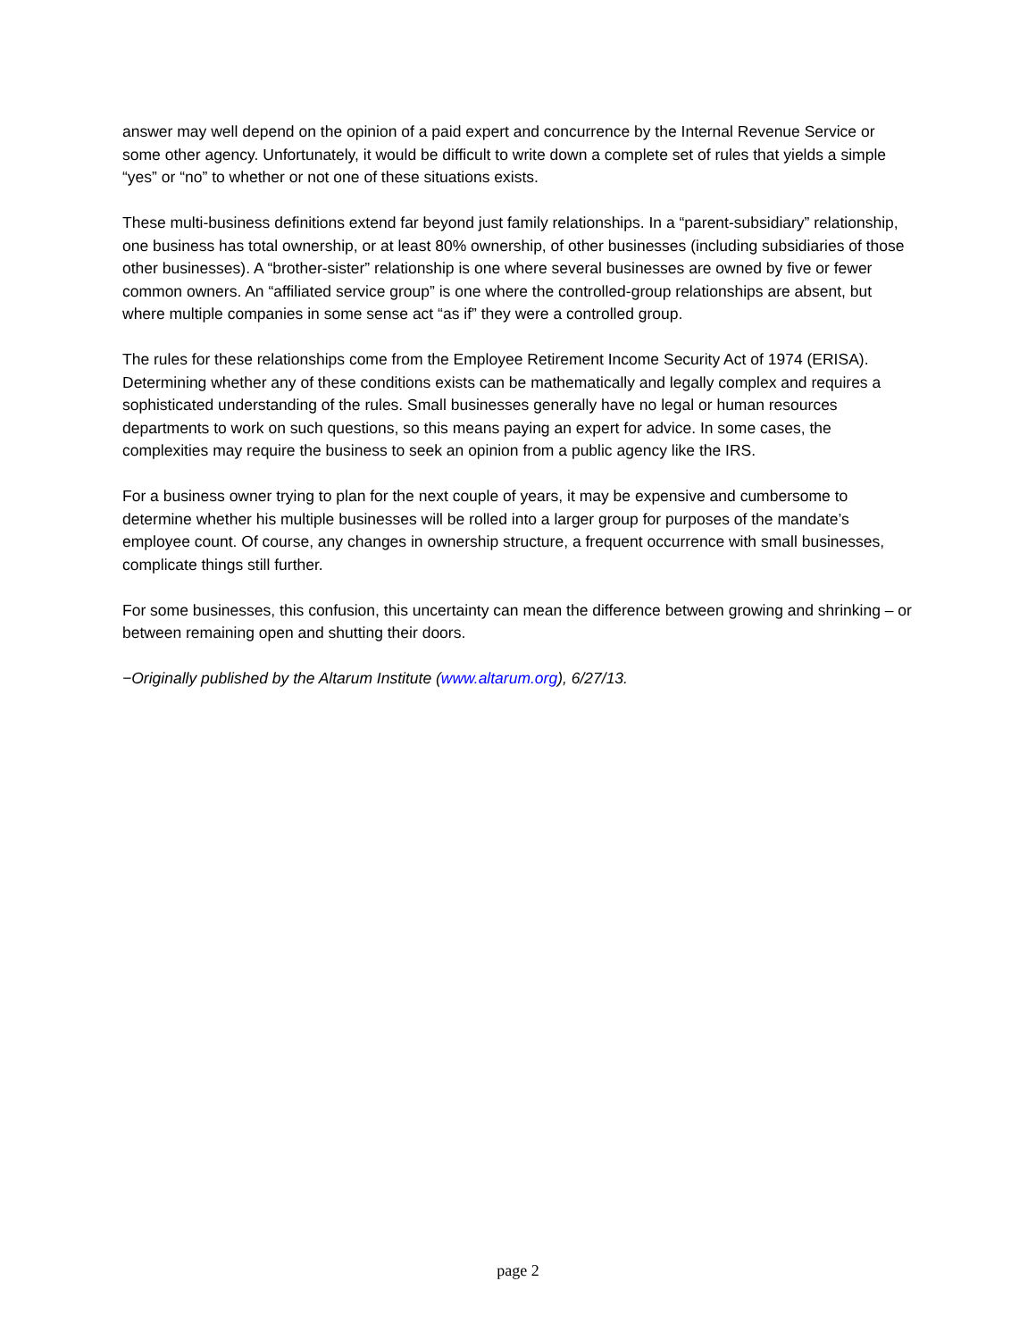answer may well depend on the opinion of a paid expert and concurrence by the Internal Revenue Service or some other agency. Unfortunately, it would be difficult to write down a complete set of rules that yields a simple “yes” or “no” to whether or not one of these situations exists.
These multi-business definitions extend far beyond just family relationships. In a “parent-subsidiary” relationship, one business has total ownership, or at least 80% ownership, of other businesses (including subsidiaries of those other businesses). A “brother-sister” relationship is one where several businesses are owned by five or fewer common owners. An “affiliated service group” is one where the controlled-group relationships are absent, but where multiple companies in some sense act “as if” they were a controlled group.
The rules for these relationships come from the Employee Retirement Income Security Act of 1974 (ERISA). Determining whether any of these conditions exists can be mathematically and legally complex and requires a sophisticated understanding of the rules. Small businesses generally have no legal or human resources departments to work on such questions, so this means paying an expert for advice. In some cases, the complexities may require the business to seek an opinion from a public agency like the IRS.
For a business owner trying to plan for the next couple of years, it may be expensive and cumbersome to determine whether his multiple businesses will be rolled into a larger group for purposes of the mandate’s employee count. Of course, any changes in ownership structure, a frequent occurrence with small businesses, complicate things still further.
For some businesses, this confusion, this uncertainty can mean the difference between growing and shrinking – or between remaining open and shutting their doors.
−Originally published by the Altarum Institute (www.altarum.org), 6/27/13.
page 2